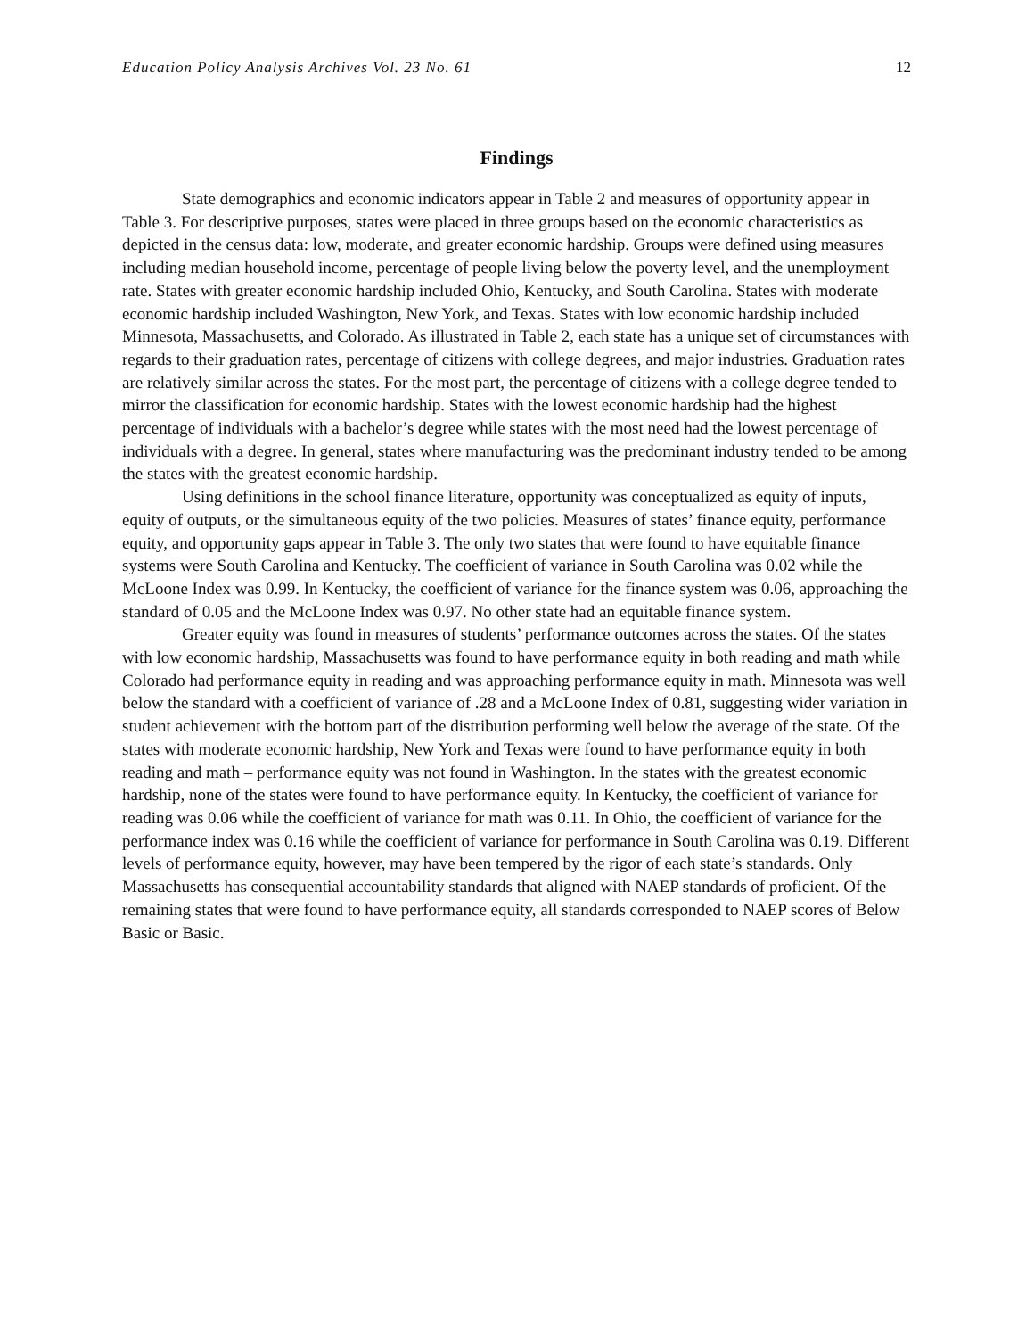Education Policy Analysis Archives Vol. 23 No. 61 12
Findings
State demographics and economic indicators appear in Table 2 and measures of opportunity appear in Table 3. For descriptive purposes, states were placed in three groups based on the economic characteristics as depicted in the census data: low, moderate, and greater economic hardship. Groups were defined using measures including median household income, percentage of people living below the poverty level, and the unemployment rate. States with greater economic hardship included Ohio, Kentucky, and South Carolina. States with moderate economic hardship included Washington, New York, and Texas. States with low economic hardship included Minnesota, Massachusetts, and Colorado. As illustrated in Table 2, each state has a unique set of circumstances with regards to their graduation rates, percentage of citizens with college degrees, and major industries. Graduation rates are relatively similar across the states. For the most part, the percentage of citizens with a college degree tended to mirror the classification for economic hardship. States with the lowest economic hardship had the highest percentage of individuals with a bachelor’s degree while states with the most need had the lowest percentage of individuals with a degree. In general, states where manufacturing was the predominant industry tended to be among the states with the greatest economic hardship.
Using definitions in the school finance literature, opportunity was conceptualized as equity of inputs, equity of outputs, or the simultaneous equity of the two policies. Measures of states’ finance equity, performance equity, and opportunity gaps appear in Table 3. The only two states that were found to have equitable finance systems were South Carolina and Kentucky. The coefficient of variance in South Carolina was 0.02 while the McLoone Index was 0.99. In Kentucky, the coefficient of variance for the finance system was 0.06, approaching the standard of 0.05 and the McLoone Index was 0.97. No other state had an equitable finance system.
Greater equity was found in measures of students’ performance outcomes across the states. Of the states with low economic hardship, Massachusetts was found to have performance equity in both reading and math while Colorado had performance equity in reading and was approaching performance equity in math. Minnesota was well below the standard with a coefficient of variance of .28 and a McLoone Index of 0.81, suggesting wider variation in student achievement with the bottom part of the distribution performing well below the average of the state. Of the states with moderate economic hardship, New York and Texas were found to have performance equity in both reading and math – performance equity was not found in Washington. In the states with the greatest economic hardship, none of the states were found to have performance equity. In Kentucky, the coefficient of variance for reading was 0.06 while the coefficient of variance for math was 0.11. In Ohio, the coefficient of variance for the performance index was 0.16 while the coefficient of variance for performance in South Carolina was 0.19. Different levels of performance equity, however, may have been tempered by the rigor of each state’s standards. Only Massachusetts has consequential accountability standards that aligned with NAEP standards of proficient. Of the remaining states that were found to have performance equity, all standards corresponded to NAEP scores of Below Basic or Basic.